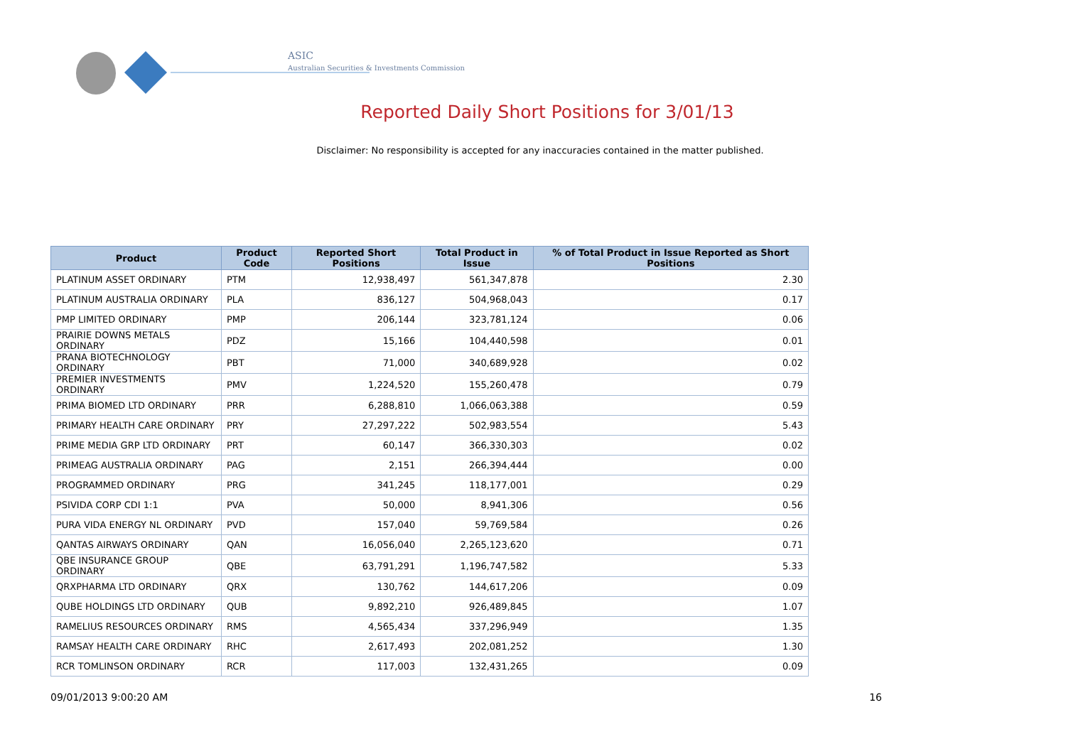ASIC
Australian Securities & Investments Commission
Reported Daily Short Positions for 3/01/13
Disclaimer: No responsibility is accepted for any inaccuracies contained in the matter published.
| Product | Product Code | Reported Short Positions | Total Product in Issue | % of Total Product in Issue Reported as Short Positions |
| --- | --- | --- | --- | --- |
| PLATINUM ASSET ORDINARY | PTM | 12,938,497 | 561,347,878 | 2.30 |
| PLATINUM AUSTRALIA ORDINARY | PLA | 836,127 | 504,968,043 | 0.17 |
| PMP LIMITED ORDINARY | PMP | 206,144 | 323,781,124 | 0.06 |
| PRAIRIE DOWNS METALS ORDINARY | PDZ | 15,166 | 104,440,598 | 0.01 |
| PRANA BIOTECHNOLOGY ORDINARY | PBT | 71,000 | 340,689,928 | 0.02 |
| PREMIER INVESTMENTS ORDINARY | PMV | 1,224,520 | 155,260,478 | 0.79 |
| PRIMA BIOMED LTD ORDINARY | PRR | 6,288,810 | 1,066,063,388 | 0.59 |
| PRIMARY HEALTH CARE ORDINARY | PRY | 27,297,222 | 502,983,554 | 5.43 |
| PRIME MEDIA GRP LTD ORDINARY | PRT | 60,147 | 366,330,303 | 0.02 |
| PRIMEAG AUSTRALIA ORDINARY | PAG | 2,151 | 266,394,444 | 0.00 |
| PROGRAMMED ORDINARY | PRG | 341,245 | 118,177,001 | 0.29 |
| PSIVIDA CORP CDI 1:1 | PVA | 50,000 | 8,941,306 | 0.56 |
| PURA VIDA ENERGY NL ORDINARY | PVD | 157,040 | 59,769,584 | 0.26 |
| QANTAS AIRWAYS ORDINARY | QAN | 16,056,040 | 2,265,123,620 | 0.71 |
| QBE INSURANCE GROUP ORDINARY | QBE | 63,791,291 | 1,196,747,582 | 5.33 |
| QRXPHARMA LTD ORDINARY | QRX | 130,762 | 144,617,206 | 0.09 |
| QUBE HOLDINGS LTD ORDINARY | QUB | 9,892,210 | 926,489,845 | 1.07 |
| RAMELIUS RESOURCES ORDINARY | RMS | 4,565,434 | 337,296,949 | 1.35 |
| RAMSAY HEALTH CARE ORDINARY | RHC | 2,617,493 | 202,081,252 | 1.30 |
| RCR TOMLINSON ORDINARY | RCR | 117,003 | 132,431,265 | 0.09 |
09/01/2013 9:00:20 AM 16